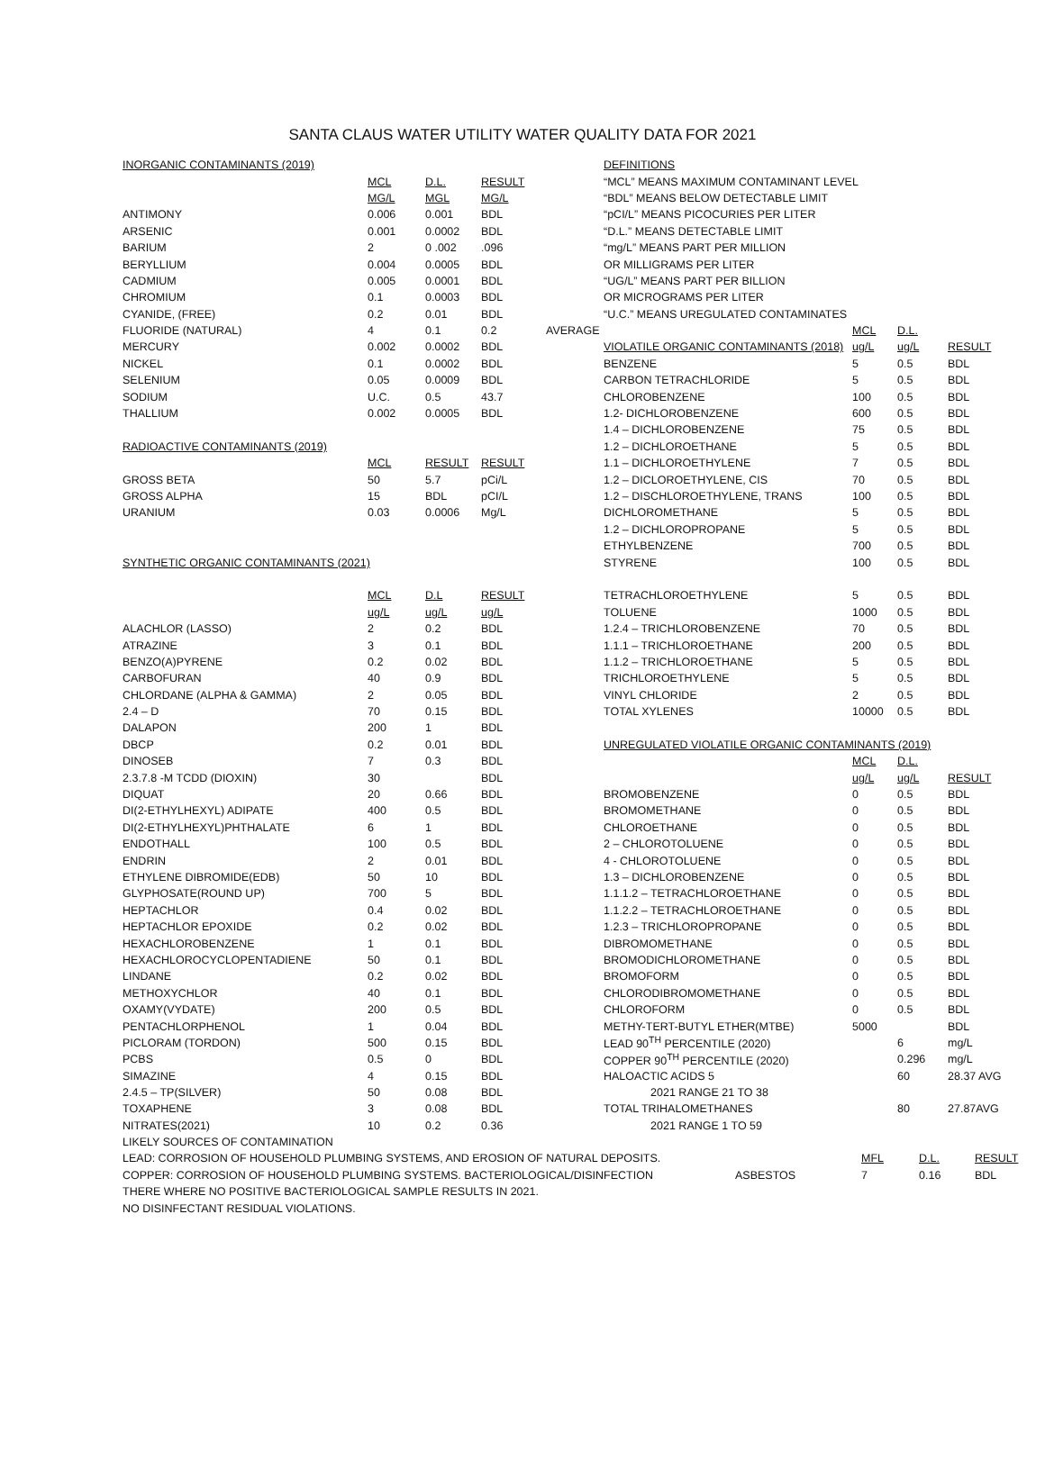SANTA CLAUS WATER UTILITY WATER QUALITY DATA FOR 2021
| INORGANIC CONTAMINANTS (2019) | | | |
| --- | --- | --- | --- |
| | MCL | D.L. | RESULT |
| | MG/L | MGL | MG/L |
| ANTIMONY | 0.006 | 0.001 | BDL |
| ARSENIC | 0.001 | 0.0002 | BDL |
| BARIUM | 2 | 0 .002 | .096 |
| BERYLLIUM | 0.004 | 0.0005 | BDL |
| CADMIUM | 0.005 | 0.0001 | BDL |
| CHROMIUM | 0.1 | 0.0003 | BDL |
| CYANIDE, (FREE) | 0.2 | 0.01 | BDL |
| FLUORIDE (NATURAL) | 4 | 0.1 | 0.2 |
| MERCURY | 0.002 | 0.0002 | BDL |
| NICKEL | 0.1 | 0.0002 | BDL |
| SELENIUM | 0.05 | 0.0009 | BDL |
| SODIUM | U.C. | 0.5 | 43.7 |
| THALLIUM | 0.002 | 0.0005 | BDL |
| RADIOACTIVE CONTAMINANTS (2019) | | | |
| | MCL | RESULT | RESULT |
| GROSS BETA | 50 | 5.7 | pCi/L |
| GROSS ALPHA | 15 | BDL | pCI/L |
| URANIUM | 0.03 | 0.0006 | Mg/L |
| SYNTHETIC ORGANIC CONTAMINANTS (2021) | | | |
| | MCL | D.L | RESULT |
| | ug/L | ug/L | ug/L |
| ALACHLOR (LASSO) | 2 | 0.2 | BDL |
| ATRAZINE | 3 | 0.1 | BDL |
| BENZO(A)PYRENE | 0.2 | 0.02 | BDL |
| CARBOFURAN | 40 | 0.9 | BDL |
| CHLORDANE (ALPHA & GAMMA) | 2 | 0.05 | BDL |
| 2.4 – D | 70 | 0.15 | BDL |
| DALAPON | 200 | 1 | BDL |
| DBCP | 0.2 | 0.01 | BDL |
| DINOSEB | 7 | 0.3 | BDL |
| 2.3.7.8 -M TCDD (DIOXIN) | 30 | | BDL |
| DIQUAT | 20 | 0.66 | BDL |
| DI(2-ETHYLHEXYL) ADIPATE | 400 | 0.5 | BDL |
| DI(2-ETHYLHEXYL)PHTHALATE | 6 | 1 | BDL |
| ENDOTHALL | 100 | 0.5 | BDL |
| ENDRIN | 2 | 0.01 | BDL |
| ETHYLENE DIBROMIDE(EDB) | 50 | 10 | BDL |
| GLYPHOSATE(ROUND UP) | 700 | 5 | BDL |
| HEPTACHLOR | 0.4 | 0.02 | BDL |
| HEPTACHLOR EPOXIDE | 0.2 | 0.02 | BDL |
| HEXACHLOROBENZENE | 1 | 0.1 | BDL |
| HEXACHLOROCYCLOPENTADIENE | 50 | 0.1 | BDL |
| LINDANE | 0.2 | 0.02 | BDL |
| METHOXYCHLOR | 40 | 0.1 | BDL |
| OXAMY(VYDATE) | 200 | 0.5 | BDL |
| PENTACHLORPHENOL | 1 | 0.04 | BDL |
| PICLORAM (TORDON) | 500 | 0.15 | BDL |
| PCBS | 0.5 | 0 | BDL |
| SIMAZINE | 4 | 0.15 | BDL |
| 2.4.5 – TP(SILVER) | 50 | 0.08 | BDL |
| TOXAPHENE | 3 | 0.08 | BDL |
| NITRATES(2021) | 10 | 0.2 | 0.36 |
| | DEFINITIONS | | | |
| | “MCL” MEANS MAXIMUM CONTAMINANT LEVEL | | | |
| | “BDL” MEANS BELOW DETECTABLE LIMIT | | | |
| | “pCI/L” MEANS PICOCURIES PER LITER | | | |
| | “D.L.” MEANS DETECTABLE LIMIT | | | |
| | “mg/L” MEANS PART PER MILLION | | | |
| | OR MILLIGRAMS PER LITER | | | |
| | “UG/L” MEANS PART PER BILLION | | | |
| | OR MICROGRAMS PER LITER | | | |
| | “U.C.” MEANS UREGULATED CONTAMINATES | | | |
| AVERAGE | | MCL | D.L. | |
| | VIOLATILE ORGANIC CONTAMINANTS (2018) | ug/L | ug/L | RESULT |
| | BENZENE | 5 | 0.5 | BDL |
| | CARBON TETRACHLORIDE | 5 | 0.5 | BDL |
| | CHLOROBENZENE | 100 | 0.5 | BDL |
| | 1.2- DICHLOROBENZENE | 600 | 0.5 | BDL |
| | 1.4 – DICHLOROBENZENE | 75 | 0.5 | BDL |
| | 1.2 – DICHLOROETHANE | 5 | 0.5 | BDL |
| | 1.1 – DICHLOROETHYLENE | 7 | 0.5 | BDL |
| | 1.2 – DICLOROETHYLENE, CIS | 70 | 0.5 | BDL |
| | 1.2 – DISCHLOROETHYLENE, TRANS | 100 | 0.5 | BDL |
| | DICHLOROMETHANE | 5 | 0.5 | BDL |
| | 1.2 – DICHLOROPROPANE | 5 | 0.5 | BDL |
| | ETHYLBENZENE | 700 | 0.5 | BDL |
| | STYRENE | 100 | 0.5 | BDL |
| | TETRACHLOROETHYLENE | 5 | 0.5 | BDL |
| | TOLUENE | 1000 | 0.5 | BDL |
| | 1.2.4 – TRICHLOROBENZENE | 70 | 0.5 | BDL |
| | 1.1.1 – TRICHLOROETHANE | 200 | 0.5 | BDL |
| | 1.1.2 – TRICHLOROETHANE | 5 | 0.5 | BDL |
| | TRICHLOROETHYLENE | 5 | 0.5 | BDL |
| | VINYL CHLORIDE | 2 | 0.5 | BDL |
| | TOTAL XYLENES | 10000 | 0.5 | BDL |
| | UNREGULATED VIOLATILE ORGANIC CONTAMINANTS (2019) | | | |
| | | MCL | D.L. | |
| | | ug/L | ug/L | RESULT |
| | BROMOBENZENE | 0 | 0.5 | BDL |
| | BROMOMETHANE | 0 | 0.5 | BDL |
| | CHLOROETHANE | 0 | 0.5 | BDL |
| | 2 – CHLOROTOLUENE | 0 | 0.5 | BDL |
| | 4 - CHLOROTOLUENE | 0 | 0.5 | BDL |
| | 1.3 – DICHLOROBENZENE | 0 | 0.5 | BDL |
| | 1.1.1.2 – TETRACHLOROETHANE | 0 | 0.5 | BDL |
| | 1.1.2.2 – TETRACHLOROETHANE | 0 | 0.5 | BDL |
| | 1.2.3 – TRICHLOROPROPANE | 0 | 0.5 | BDL |
| | DIBROMOMETHANE | 0 | 0.5 | BDL |
| | BROMODICHLOROMETHANE | 0 | 0.5 | BDL |
| | BROMOFORM | 0 | 0.5 | BDL |
| | CHLORODIBROMOMETHANE | 0 | 0.5 | BDL |
| | CHLOROFORM | 0 | 0.5 | BDL |
| | METHY-TERT-BUTYL ETHER(MTBE) | 5000 | | BDL |
| | LEAD 90<sup>TH</sup> PERCENTILE (2020) | | 6 | mg/L |
| | COPPER 90<sup>TH</sup> PERCENTILE (2020) | | 0.296 | mg/L |
| | HALOACTIC ACIDS 5 | | 60 | 28.37 AVG |
| | 2021 RANGE 21 TO 38 | | | |
| | TOTAL TRIHALOMETHANES | | 80 | 27.87AVG |
| | 2021 RANGE 1 TO 59 | | | |
LIKELY SOURCES OF CONTAMINATION
LEAD: CORROSION OF HOUSEHOLD PLUMBING SYSTEMS, AND EROSION OF NATURAL DEPOSITS.
COPPER: CORROSION OF HOUSEHOLD PLUMBING SYSTEMS. BACTERIOLOGICAL/DISINFECTION
| | MFL | D.L. | RESULT |
| ASBESTOS | 7 | 0.16 | BDL |
THERE WHERE NO POSITIVE BACTERIOLOGICAL SAMPLE RESULTS IN 2021.
NO DISINFECTANT RESIDUAL VIOLATIONS.